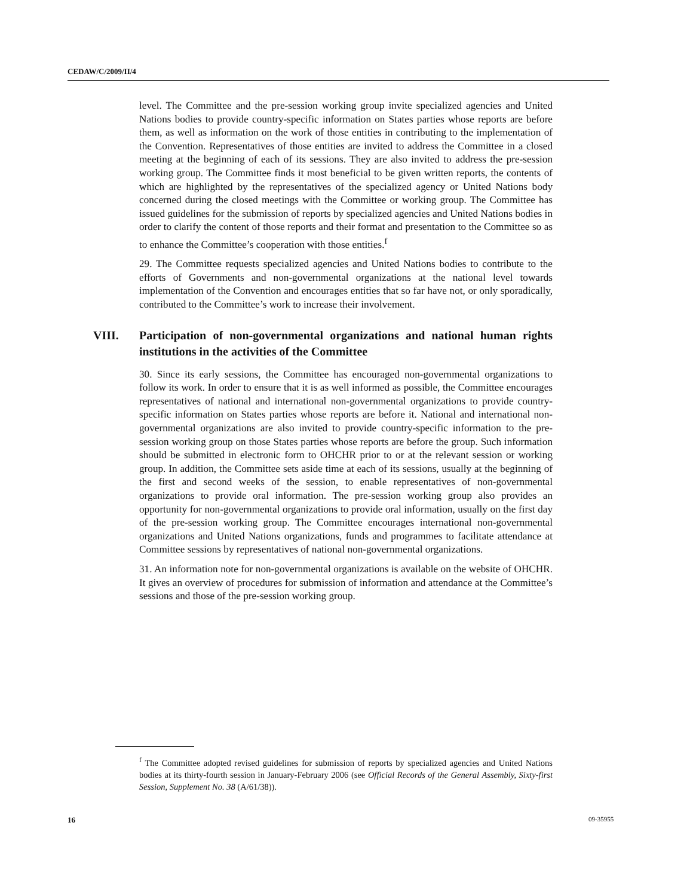CEDAW/C/2009/II/4
level. The Committee and the pre-session working group invite specialized agencies and United Nations bodies to provide country-specific information on States parties whose reports are before them, as well as information on the work of those entities in contributing to the implementation of the Convention. Representatives of those entities are invited to address the Committee in a closed meeting at the beginning of each of its sessions. They are also invited to address the pre-session working group. The Committee finds it most beneficial to be given written reports, the contents of which are highlighted by the representatives of the specialized agency or United Nations body concerned during the closed meetings with the Committee or working group. The Committee has issued guidelines for the submission of reports by specialized agencies and United Nations bodies in order to clarify the content of those reports and their format and presentation to the Committee so as to enhance the Committee’s cooperation with those entities.<sup>f</sup>
29. The Committee requests specialized agencies and United Nations bodies to contribute to the efforts of Governments and non-governmental organizations at the national level towards implementation of the Convention and encourages entities that so far have not, or only sporadically, contributed to the Committee’s work to increase their involvement.
VIII. Participation of non-governmental organizations and national human rights institutions in the activities of the Committee
30. Since its early sessions, the Committee has encouraged non-governmental organizations to follow its work. In order to ensure that it is as well informed as possible, the Committee encourages representatives of national and international non-governmental organizations to provide country-specific information on States parties whose reports are before it. National and international non-governmental organizations are also invited to provide country-specific information to the pre-session working group on those States parties whose reports are before the group. Such information should be submitted in electronic form to OHCHR prior to or at the relevant session or working group. In addition, the Committee sets aside time at each of its sessions, usually at the beginning of the first and second weeks of the session, to enable representatives of non-governmental organizations to provide oral information. The pre-session working group also provides an opportunity for non-governmental organizations to provide oral information, usually on the first day of the pre-session working group. The Committee encourages international non-governmental organizations and United Nations organizations, funds and programmes to facilitate attendance at Committee sessions by representatives of national non-governmental organizations.
31. An information note for non-governmental organizations is available on the website of OHCHR. It gives an overview of procedures for submission of information and attendance at the Committee’s sessions and those of the pre-session working group.
<sup>f</sup> The Committee adopted revised guidelines for submission of reports by specialized agencies and United Nations bodies at its thirty-fourth session in January-February 2006 (see Official Records of the General Assembly, Sixty-first Session, Supplement No. 38 (A/61/38)).
16 09-35955